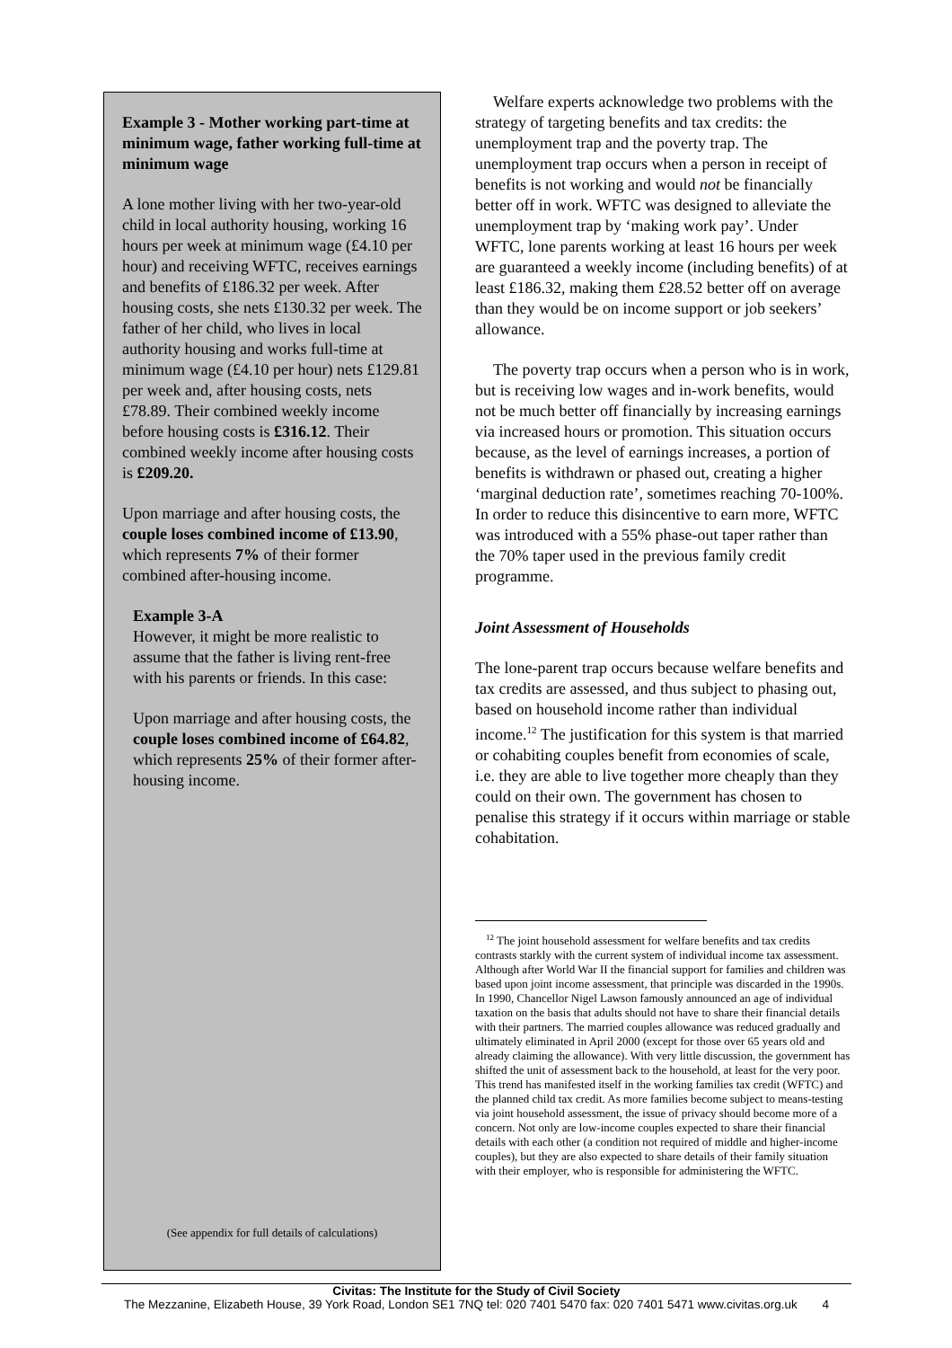Example 3 - Mother working part-time at minimum wage, father working full-time at minimum wage
A lone mother living with her two-year-old child in local authority housing, working 16 hours per week at minimum wage (£4.10 per hour) and receiving WFTC, receives earnings and benefits of £186.32 per week. After housing costs, she nets £130.32 per week. The father of her child, who lives in local authority housing and works full-time at minimum wage (£4.10 per hour) nets £129.81 per week and, after housing costs, nets £78.89. Their combined weekly income before housing costs is £316.12. Their combined weekly income after housing costs is £209.20.
Upon marriage and after housing costs, the couple loses combined income of £13.90, which represents 7% of their former combined after-housing income.
Example 3-A
However, it might be more realistic to assume that the father is living rent-free with his parents or friends. In this case:
Upon marriage and after housing costs, the couple loses combined income of £64.82, which represents 25% of their former after-housing income.
(See appendix for full details of calculations)
Welfare experts acknowledge two problems with the strategy of targeting benefits and tax credits: the unemployment trap and the poverty trap. The unemployment trap occurs when a person in receipt of benefits is not working and would not be financially better off in work. WFTC was designed to alleviate the unemployment trap by ‘making work pay’. Under WFTC, lone parents working at least 16 hours per week are guaranteed a weekly income (including benefits) of at least £186.32, making them £28.52 better off on average than they would be on income support or job seekers’ allowance.
The poverty trap occurs when a person who is in work, but is receiving low wages and in-work benefits, would not be much better off financially by increasing earnings via increased hours or promotion. This situation occurs because, as the level of earnings increases, a portion of benefits is withdrawn or phased out, creating a higher ‘marginal deduction rate’, sometimes reaching 70-100%. In order to reduce this disincentive to earn more, WFTC was introduced with a 55% phase-out taper rather than the 70% taper used in the previous family credit programme.
Joint Assessment of Households
The lone-parent trap occurs because welfare benefits and tax credits are assessed, and thus subject to phasing out, based on household income rather than individual income.<sup>12</sup> The justification for this system is that married or cohabiting couples benefit from economies of scale, i.e. they are able to live together more cheaply than they could on their own. The government has chosen to penalise this strategy if it occurs within marriage or stable cohabitation.
<sup>12</sup> The joint household assessment for welfare benefits and tax credits contrasts starkly with the current system of individual income tax assessment. Although after World War II the financial support for families and children was based upon joint income assessment, that principle was discarded in the 1990s. In 1990, Chancellor Nigel Lawson famously announced an age of individual taxation on the basis that adults should not have to share their financial details with their partners. The married couples allowance was reduced gradually and ultimately eliminated in April 2000 (except for those over 65 years old and already claiming the allowance). With very little discussion, the government has shifted the unit of assessment back to the household, at least for the very poor. This trend has manifested itself in the working families tax credit (WFTC) and the planned child tax credit. As more families become subject to means-testing via joint household assessment, the issue of privacy should become more of a concern. Not only are low-income couples expected to share their financial details with each other (a condition not required of middle and higher-income couples), but they are also expected to share details of their family situation with their employer, who is responsible for administering the WFTC.
Civitas: The Institute for the Study of Civil Society
The Mezzanine, Elizabeth House, 39 York Road, London SE1 7NQ tel: 020 7401 5470 fax: 020 7401 5471 www.civitas.org.uk 4